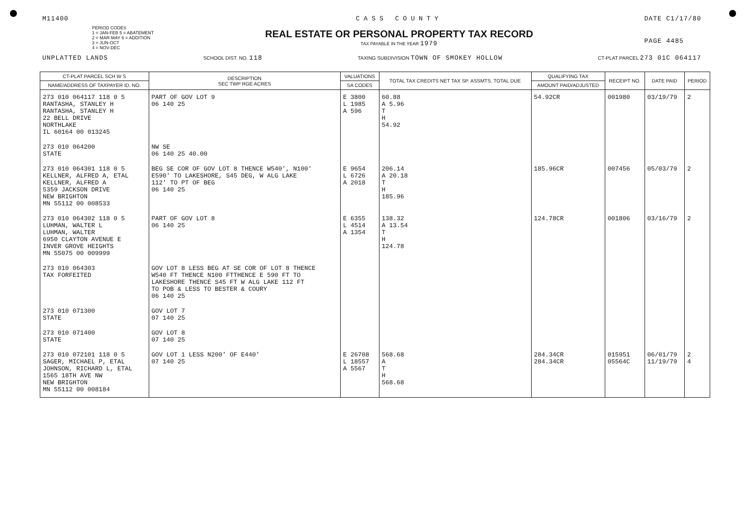M11400
PERIOD CODES
1 = JAN-FEB 5 = ABATEMENT
2 = MAR-MAY 6 = ADDITION
3 = JUN-OCT
4 = NOV-DEC
CASS COUNTY
REAL ESTATE OR PERSONAL PROPERTY TAX RECORD
TAX PAYABLE IN THE YEAR 1979
DATE C1/17/80
PAGE 4485
UNPLATTED LANDS SCHOOL DIST. NO. 118 TAXING SUBDIVISION TOWN OF SMOKEY HOLLOW CT-PLAT PARCEL 273 01C 064117
| CT-PLAT PARCEL SCH W S | DESCRIPTION SEC TWP RGE ACRES | VALUATIONS | TOTAL TAX CREDITS NET TAX SP. ASSMTS. TOTAL DUE | QUALIFYING TAX | RECEIPT NO. | DATE PAID | PERIOD |
| --- | --- | --- | --- | --- | --- | --- | --- |
| NAME/ADDRESS OF TAXPAYER ID. NO. | | SA CODES | | AMOUNT PAID/ADJUSTED | | | |
| 273 010 064117 118 0 5 RANTASHA, STANLEY H RANTASHA, STANLEY H 22 BELL DRIVE NORTHLAKE IL 60164 00 013245 | PART OF GOV LOT 9 06 140 25 | E 3800 L 1985 A 596 | 60.88 A 5.96 T H 54.92 | 54.92CR | 001980 | 03/19/79 | 2 |
| 273 010 064200 STATE | NW SE 06 140 25 40.00 | | | | | | |
| 273 010 064301 118 0 5 KELLNER, ALFRED A, ETAL KELLNER, ALFRED A 5359 JACKSON DRIVE NEW BRIGHTON MN 55112 00 008533 | BEG SE COR OF GOV LOT 8 THENCE W540', N100' E590' TO LAKESHORE, S45 DEG, W ALG LAKE 112' TO PT OF BEG 06 140 25 | E 9654 L 6726 A 2018 | 206.14 A 20.18 T H 185.96 | 185.96CR | 007456 | 05/03/79 | 2 |
| 273 010 064302 118 0 5 LUHMAN, WALTER L LUHMAN, WALTER 6950 CLAYTON AVENUE E INVER GROVE HEIGHTS MN 55075 00 009999 | PART OF GOV LOT 8 06 140 25 | E 6355 L 4514 A 1354 | 138.32 A 13.54 T H 124.78 | 124.78CR | 001806 | 03/16/79 | 2 |
| 273 010 064303 TAX FORFEITED | GOV LOT 8 LESS BEG AT SE COR OF LOT 8 THENCE W540 FT THENCE N100 FTTHENCE E 590 FT TO LAKESHORE THENCE S45 FT W ALG LAKE 112 FT TO POB & LESS TO BESTER & COURY 06 140 25 | | | | | | |
| 273 010 071300 STATE | GOV LOT 7 07 140 25 | | | | | | |
| 273 010 071400 STATE | GOV LOT 8 07 140 25 | | | | | | |
| 273 010 072101 118 0 5 SAGER, MICHAEL P, ETAL JOHNSON, RICHARD L, ETAL 1565 18TH AVE NW NEW BRIGHTON MN 55112 00 008184 | GOV LOT 1 LESS N200' OF E440' 07 140 25 | E 26708 L 18557 A 5567 | 568.68 A T H 568.68 | 284.34CR 284.34CR | 015951 05564C | 06/01/79 11/19/79 | 2 4 |